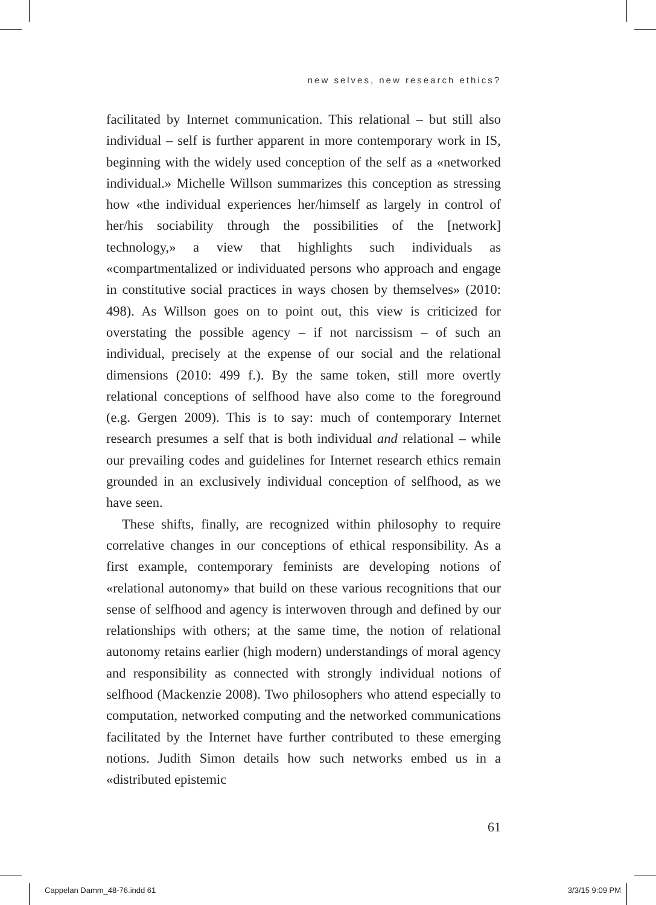new selves, new research ethics?
facilitated by Internet communication. This relational – but still also individual – self is further apparent in more contemporary work in IS, beginning with the widely used conception of the self as a «networked individual.» Michelle Willson summarizes this conception as stressing how «the individual experiences her/himself as largely in control of her/his sociability through the possibilities of the [network] technology,» a view that highlights such individuals as «compartmentalized or individuated persons who approach and engage in constitutive social practices in ways chosen by themselves» (2010: 498). As Willson goes on to point out, this view is criticized for overstating the possible agency – if not narcissism – of such an individual, precisely at the expense of our social and the relational dimensions (2010: 499 f.). By the same token, still more overtly relational conceptions of selfhood have also come to the foreground (e.g. Gergen 2009). This is to say: much of contemporary Internet research presumes a self that is both individual and relational – while our prevailing codes and guidelines for Internet research ethics remain grounded in an exclusively individual conception of selfhood, as we have seen.
These shifts, finally, are recognized within philosophy to require correlative changes in our conceptions of ethical responsibility. As a first example, contemporary feminists are developing notions of «relational autonomy» that build on these various recognitions that our sense of selfhood and agency is interwoven through and defined by our relationships with others; at the same time, the notion of relational autonomy retains earlier (high modern) understandings of moral agency and responsibility as connected with strongly individual notions of selfhood (Mackenzie 2008). Two philosophers who attend especially to computation, networked computing and the networked communications facilitated by the Internet have further contributed to these emerging notions. Judith Simon details how such networks embed us in a «distributed epistemic
61
Cappelan Damm_48-76.indd 61 3/3/15 9:09 PM